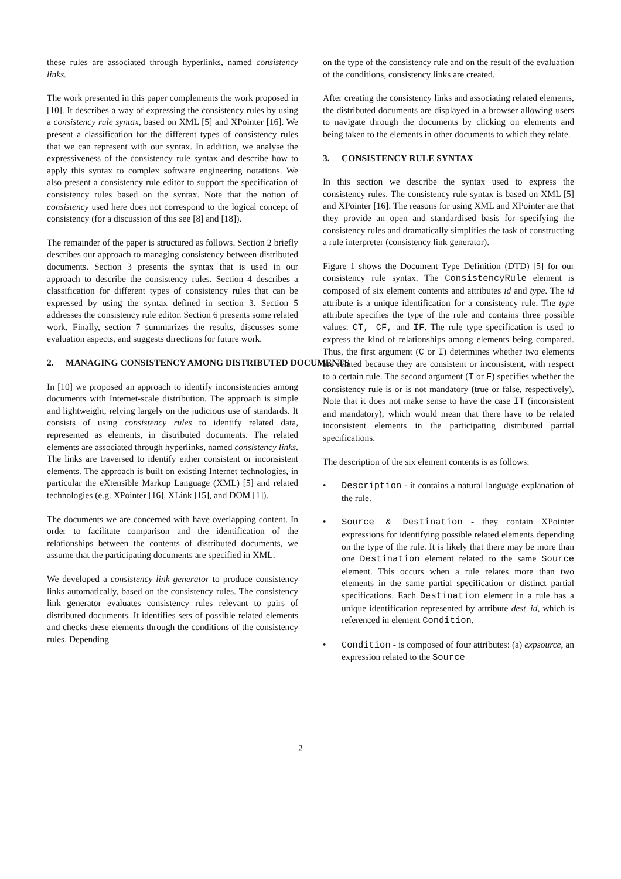these rules are associated through hyperlinks, named consistency links.
The work presented in this paper complements the work proposed in [10]. It describes a way of expressing the consistency rules by using a consistency rule syntax, based on XML [5] and XPointer [16]. We present a classification for the different types of consistency rules that we can represent with our syntax. In addition, we analyse the expressiveness of the consistency rule syntax and describe how to apply this syntax to complex software engineering notations. We also present a consistency rule editor to support the specification of consistency rules based on the syntax. Note that the notion of consistency used here does not correspond to the logical concept of consistency (for a discussion of this see [8] and [18]).
The remainder of the paper is structured as follows. Section 2 briefly describes our approach to managing consistency between distributed documents. Section 3 presents the syntax that is used in our approach to describe the consistency rules. Section 4 describes a classification for different types of consistency rules that can be expressed by using the syntax defined in section 3. Section 5 addresses the consistency rule editor. Section 6 presents some related work. Finally, section 7 summarizes the results, discusses some evaluation aspects, and suggests directions for future work.
2. MANAGING CONSISTENCY AMONG DISTRIBUTED DOCUMENTS
In [10] we proposed an approach to identify inconsistencies among documents with Internet-scale distribution. The approach is simple and lightweight, relying largely on the judicious use of standards. It consists of using consistency rules to identify related data, represented as elements, in distributed documents. The related elements are associated through hyperlinks, named consistency links. The links are traversed to identify either consistent or inconsistent elements. The approach is built on existing Internet technologies, in particular the eXtensible Markup Language (XML) [5] and related technologies (e.g. XPointer [16], XLink [15], and DOM [1]).
The documents we are concerned with have overlapping content. In order to facilitate comparison and the identification of the relationships between the contents of distributed documents, we assume that the participating documents are specified in XML.
We developed a consistency link generator to produce consistency links automatically, based on the consistency rules. The consistency link generator evaluates consistency rules relevant to pairs of distributed documents. It identifies sets of possible related elements and checks these elements through the conditions of the consistency rules. Depending
on the type of the consistency rule and on the result of the evaluation of the conditions, consistency links are created.
After creating the consistency links and associating related elements, the distributed documents are displayed in a browser allowing users to navigate through the documents by clicking on elements and being taken to the elements in other documents to which they relate.
3. CONSISTENCY RULE SYNTAX
In this section we describe the syntax used to express the consistency rules. The consistency rule syntax is based on XML [5] and XPointer [16]. The reasons for using XML and XPointer are that they provide an open and standardised basis for specifying the consistency rules and dramatically simplifies the task of constructing a rule interpreter (consistency link generator).
Figure 1 shows the Document Type Definition (DTD) [5] for our consistency rule syntax. The ConsistencyRule element is composed of six element contents and attributes id and type. The id attribute is a unique identification for a consistency rule. The type attribute specifies the type of the rule and contains three possible values: CT, CF, and IF. The rule type specification is used to express the kind of relationships among elements being compared. Thus, the first argument (C or I) determines whether two elements are related because they are consistent or inconsistent, with respect to a certain rule. The second argument (T or F) specifies whether the consistency rule is or is not mandatory (true or false, respectively). Note that it does not make sense to have the case IT (inconsistent and mandatory), which would mean that there have to be related inconsistent elements in the participating distributed partial specifications.
The description of the six element contents is as follows:
• Description - it contains a natural language explanation of the rule.
• Source & Destination - they contain XPointer expressions for identifying possible related elements depending on the type of the rule. It is likely that there may be more than one Destination element related to the same Source element. This occurs when a rule relates more than two elements in the same partial specification or distinct partial specifications. Each Destination element in a rule has a unique identification represented by attribute dest_id, which is referenced in element Condition.
• Condition - is composed of four attributes: (a) expsource, an expression related to the Source
2